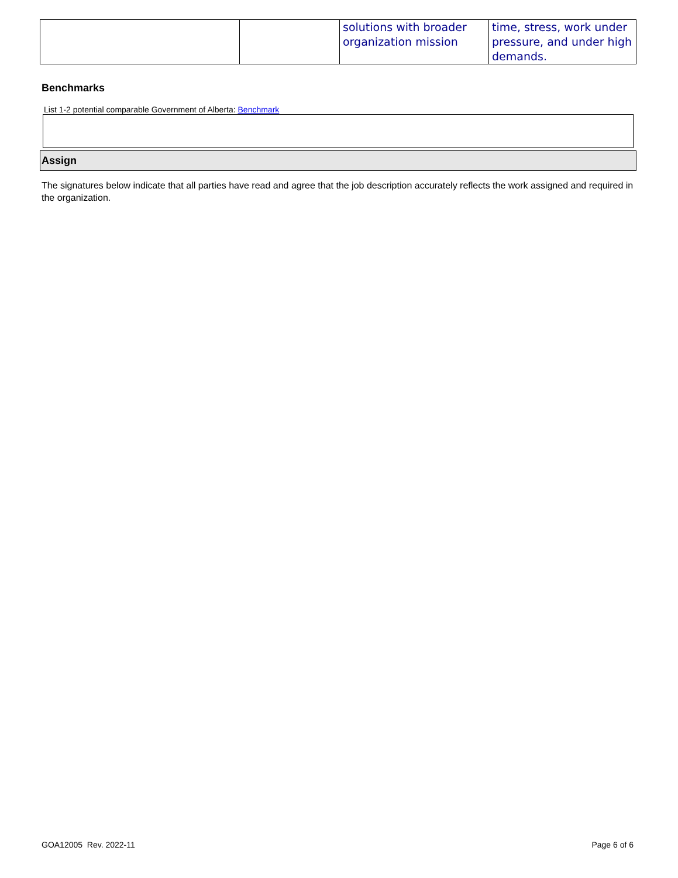| | | solutions with broader organization mission | time, stress, work under pressure, and under high demands. |
Benchmarks
List 1-2 potential comparable Government of Alberta: Benchmark
Assign
The signatures below indicate that all parties have read and agree that the job description accurately reflects the work assigned and required in the organization.
GOA12005 Rev. 2022-11 Page 6 of 6